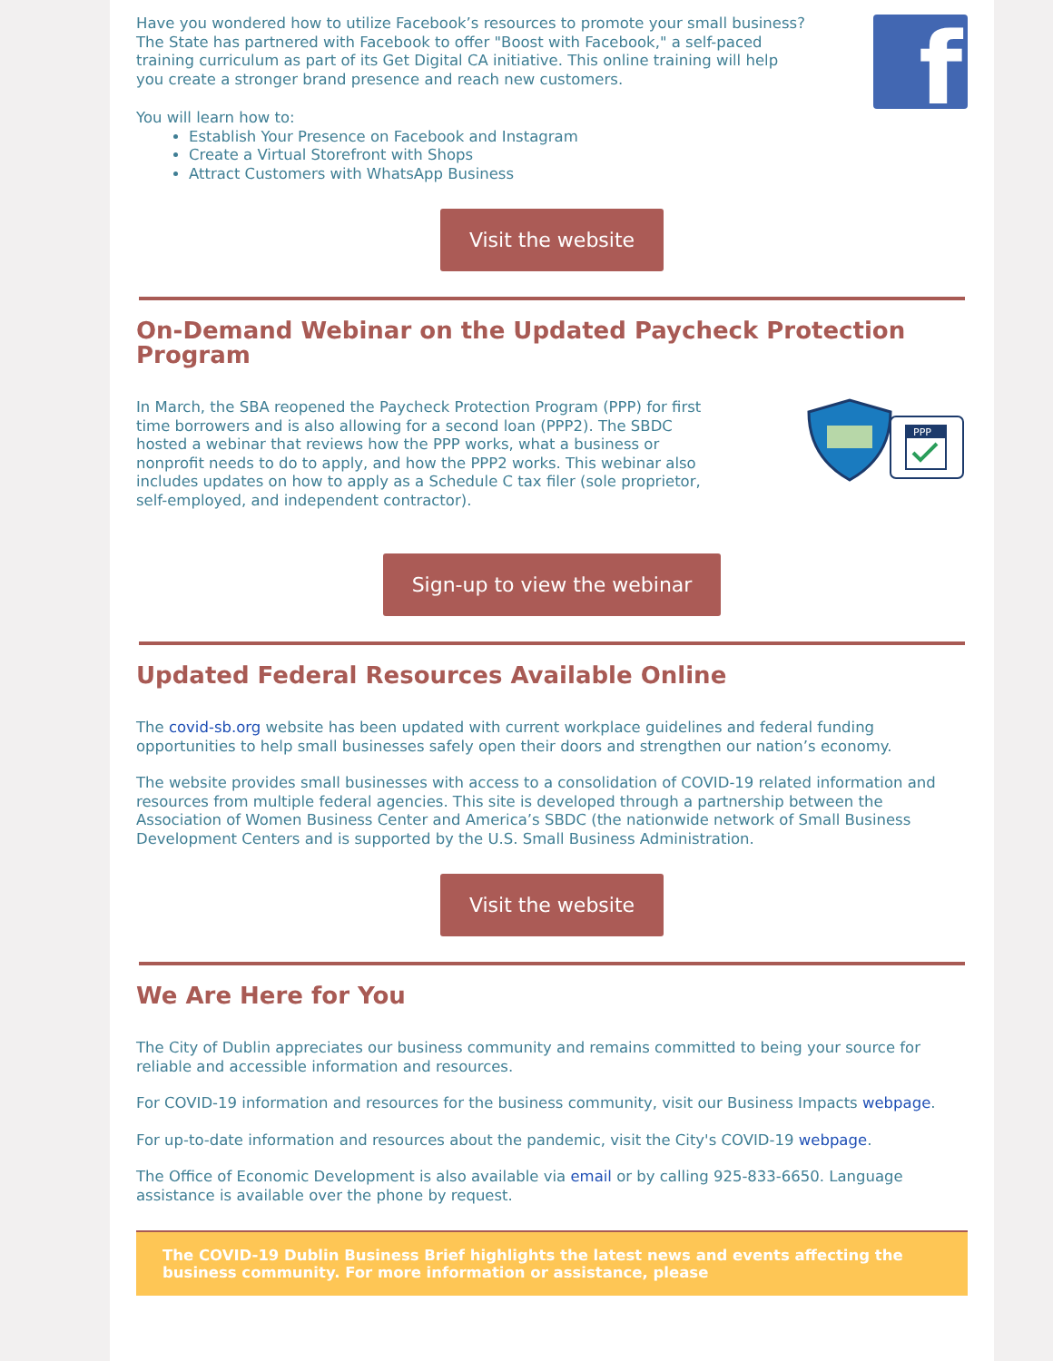Have you wondered how to utilize Facebook’s resources to promote your small business? The State has partnered with Facebook to offer "Boost with Facebook," a self-paced training curriculum as part of its Get Digital CA initiative. This online training will help you create a stronger brand presence and reach new customers.
f
You will learn how to:
Establish Your Presence on Facebook and Instagram
Create a Virtual Storefront with Shops
Attract Customers with WhatsApp Business
Visit the website
On-Demand Webinar on the Updated Paycheck Protection Program
In March, the SBA reopened the Paycheck Protection Program (PPP) for first time borrowers and is also allowing for a second loan (PPP2). The SBDC hosted a webinar that reviews how the PPP works, what a business or nonprofit needs to do to apply, and how the PPP2 works. This webinar also includes updates on how to apply as a Schedule C tax filer (sole proprietor, self-employed, and independent contractor).
PPP
Sign-up to view the webinar
Updated Federal Resources Available Online
The covid-sb.org website has been updated with current workplace guidelines and federal funding opportunities to help small businesses safely open their doors and strengthen our nation’s economy.
The website provides small businesses with access to a consolidation of COVID-19 related information and resources from multiple federal agencies. This site is developed through a partnership between the Association of Women Business Center and America’s SBDC (the nationwide network of Small Business Development Centers and is supported by the U.S. Small Business Administration.
Visit the website
We Are Here for You
The City of Dublin appreciates our business community and remains committed to being your source for reliable and accessible information and resources.
For COVID-19 information and resources for the business community, visit our Business Impacts webpage.
For up-to-date information and resources about the pandemic, visit the City's COVID-19 webpage.
The Office of Economic Development is also available via email or by calling 925-833-6650. Language assistance is available over the phone by request.
The COVID-19 Dublin Business Brief highlights the latest news and events affecting the business community. For more information or assistance, please